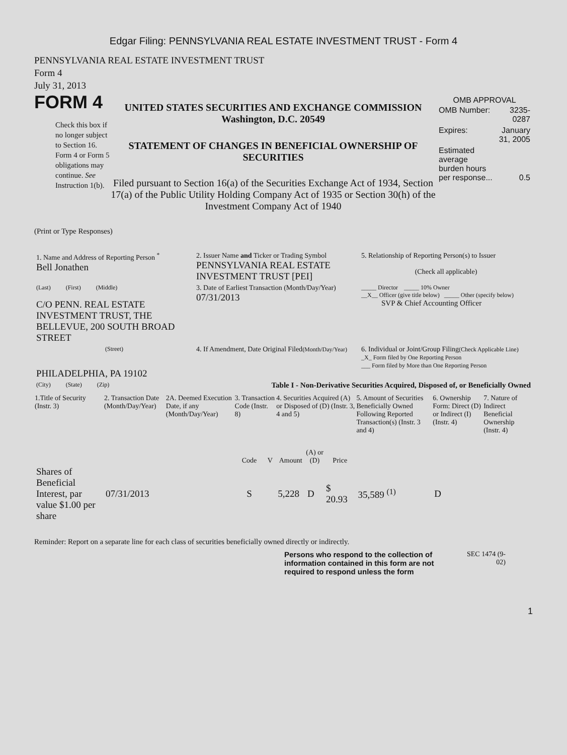Edgar Filing: PENNSYLVANIA REAL ESTATE INVESTMENT TRUST - Form 4
PENNSYLVANIA REAL ESTATE INVESTMENT TRUST
Form 4
July 31, 2013
FORM 4
Check this box if no longer subject to Section 16. Form 4 or Form 5 obligations may continue. See Instruction 1(b).
UNITED STATES SECURITIES AND EXCHANGE COMMISSION
Washington, D.C. 20549
STATEMENT OF CHANGES IN BENEFICIAL OWNERSHIP OF SECURITIES
Filed pursuant to Section 16(a) of the Securities Exchange Act of 1934, Section 17(a) of the Public Utility Holding Company Act of 1935 or Section 30(h) of the Investment Company Act of 1940
OMB APPROVAL
| OMB Number: | 3235-0287 |
| Expires: | January 31, 2005 |
| Estimated average burden hours per response... | 0.5 |
(Print or Type Responses)
| 1. Name and Address of Reporting Person <sup>*</sup> Bell Jonathen | 2. Issuer Name and Ticker or Trading Symbol PENNSYLVANIA REAL ESTATE INVESTMENT TRUST [PEI] | 5. Relationship of Reporting Person(s) to Issuer (Check all applicable) |
| (Last) (First) (Middle) C/O PENN. REAL ESTATE INVESTMENT TRUST, THE BELLEVUE, 200 SOUTH BROAD STREET | 3. Date of Earliest Transaction (Month/Day/Year) 07/31/2013 | _____ Director _____ 10% Owner __X__ Officer (give title below) _____ Other (specify below) SVP & Chief Accounting Officer |
| (Street) PHILADELPHIA, PA 19102 | 4. If Amendment, Date Original Filed (Month/Day/Year) | 6. Individual or Joint/Group Filing (Check Applicable Line) _X_ Form filed by One Reporting Person ___ Form filed by More than One Reporting Person |
| (City) (State) (Zip) | Table I - Non-Derivative Securities Acquired, Disposed of, or Beneficially Owned | |
| 1.Title of Security (Instr. 3) | 2. Transaction Date (Month/Day/Year) | 2A. Deemed Execution Date, if any (Month/Day/Year) | 3. Transaction Code (Instr. 8) | | 4. Securities Acquired (A) or Disposed of (D) (Instr. 3, 4 and 5) | | | 5. Amount of Securities Beneficially Owned Following Reported Transaction(s) (Instr. 3 and 4) | 6. Ownership Form: Direct (D) or Indirect (I) (Instr. 4) | 7. Nature of Indirect Beneficial Ownership (Instr. 4) |
| --- | --- | --- | --- | --- | --- | --- | --- | --- | --- | --- |
| | | | Code | V | Amount | (A) or (D) | Price | | | |
| Shares of Beneficial Interest, par value $1.00 per share | 07/31/2013 | | S | | 5,228 | D | $ 20.93 | 35,589 <sup>(1)</sup> | D | |
Reminder: Report on a separate line for each class of securities beneficially owned directly or indirectly.
Persons who respond to the collection of information contained in this form are not required to respond unless the form
SEC 1474 (9-02)
1